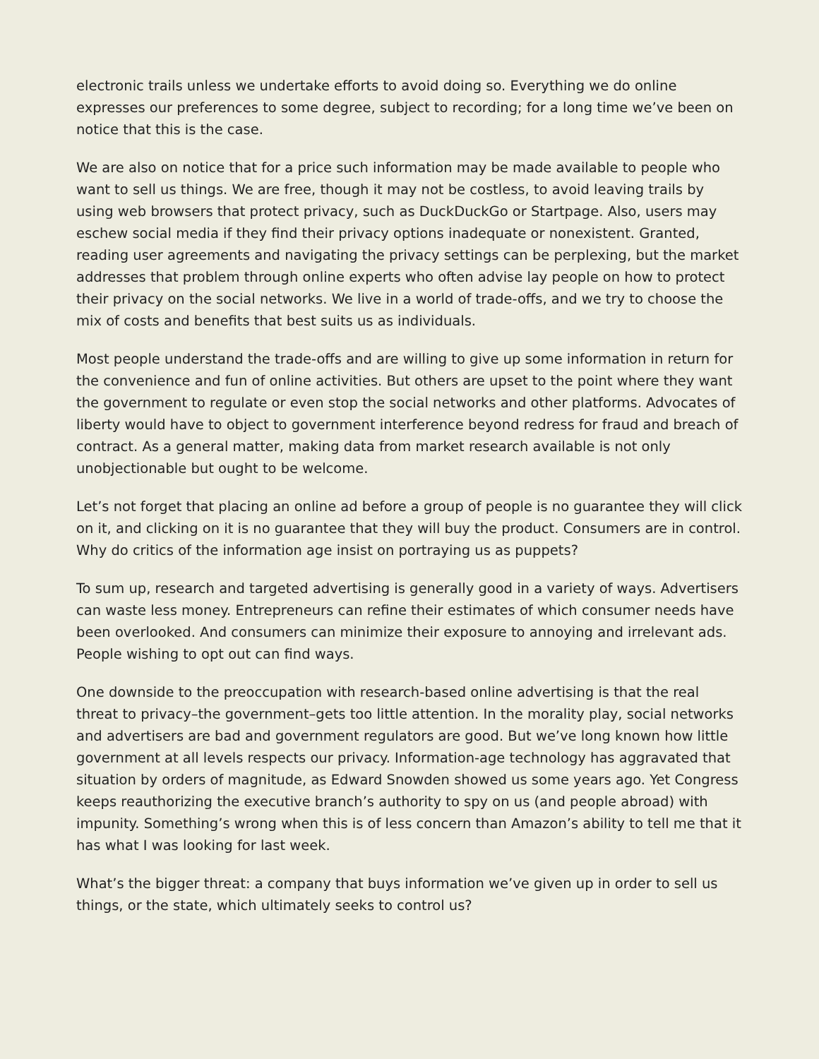electronic trails unless we undertake efforts to avoid doing so. Everything we do online expresses our preferences to some degree, subject to recording; for a long time we’ve been on notice that this is the case.
We are also on notice that for a price such information may be made available to people who want to sell us things. We are free, though it may not be costless, to avoid leaving trails by using web browsers that protect privacy, such as DuckDuckGo or Startpage. Also, users may eschew social media if they find their privacy options inadequate or nonexistent. Granted, reading user agreements and navigating the privacy settings can be perplexing, but the market addresses that problem through online experts who often advise lay people on how to protect their privacy on the social networks. We live in a world of trade-offs, and we try to choose the mix of costs and benefits that best suits us as individuals.
Most people understand the trade-offs and are willing to give up some information in return for the convenience and fun of online activities. But others are upset to the point where they want the government to regulate or even stop the social networks and other platforms. Advocates of liberty would have to object to government interference beyond redress for fraud and breach of contract. As a general matter, making data from market research available is not only unobjectionable but ought to be welcome.
Let’s not forget that placing an online ad before a group of people is no guarantee they will click on it, and clicking on it is no guarantee that they will buy the product. Consumers are in control. Why do critics of the information age insist on portraying us as puppets?
To sum up, research and targeted advertising is generally good in a variety of ways. Advertisers can waste less money. Entrepreneurs can refine their estimates of which consumer needs have been overlooked. And consumers can minimize their exposure to annoying and irrelevant ads. People wishing to opt out can find ways.
One downside to the preoccupation with research-based online advertising is that the real threat to privacy–the government–gets too little attention. In the morality play, social networks and advertisers are bad and government regulators are good. But we’ve long known how little government at all levels respects our privacy. Information-age technology has aggravated that situation by orders of magnitude, as Edward Snowden showed us some years ago. Yet Congress keeps reauthorizing the executive branch’s authority to spy on us (and people abroad) with impunity. Something’s wrong when this is of less concern than Amazon’s ability to tell me that it has what I was looking for last week.
What’s the bigger threat: a company that buys information we’ve given up in order to sell us things, or the state, which ultimately seeks to control us?